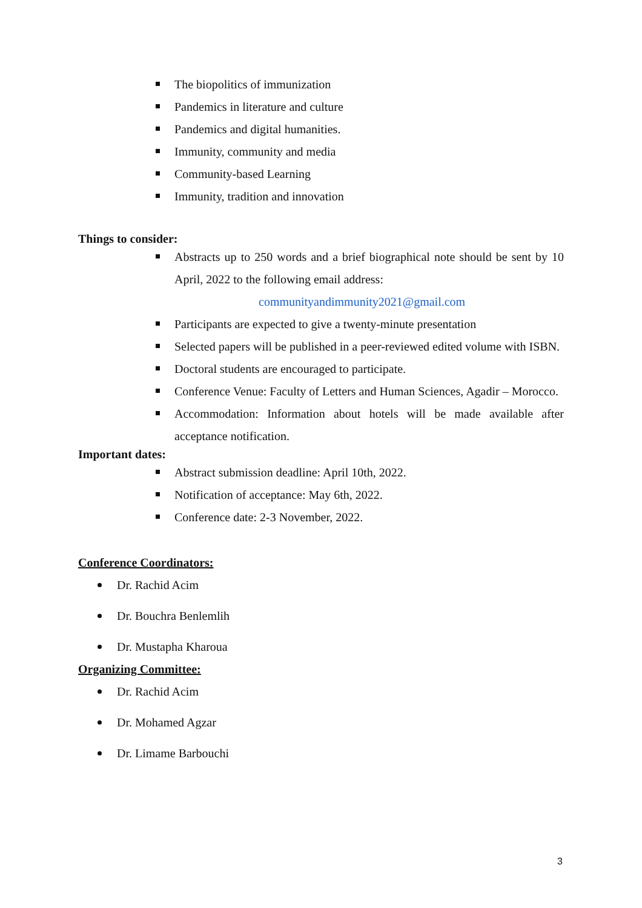The biopolitics of immunization
Pandemics in literature and culture
Pandemics and digital humanities.
Immunity, community and media
Community-based Learning
Immunity, tradition and innovation
Things to consider:
Abstracts up to 250 words and a brief biographical note should be sent by 10 April, 2022 to the following email address:
communityandimmunity2021@gmail.com
Participants are expected to give a twenty-minute presentation
Selected papers will be published in a peer-reviewed edited volume with ISBN.
Doctoral students are encouraged to participate.
Conference Venue: Faculty of Letters and Human Sciences, Agadir – Morocco.
Accommodation: Information about hotels will be made available after acceptance notification.
Important dates:
Abstract submission deadline: April 10th, 2022.
Notification of acceptance: May 6th, 2022.
Conference date: 2-3 November, 2022.
Conference Coordinators:
Dr. Rachid Acim
Dr. Bouchra Benlemlih
Dr. Mustapha Kharoua
Organizing Committee:
Dr. Rachid Acim
Dr. Mohamed Agzar
Dr. Limame Barbouchi
3